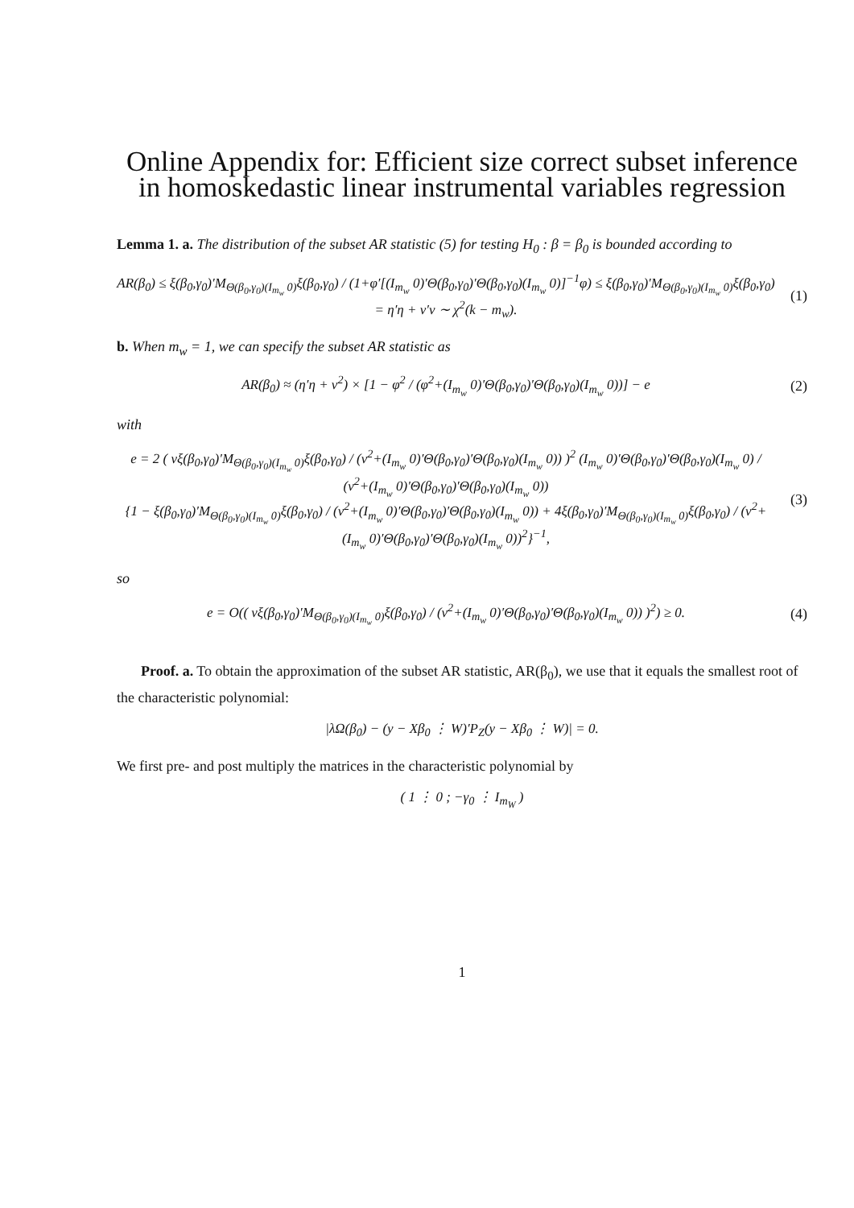Online Appendix for: Efficient size correct subset inference in homoskedastic linear instrumental variables regression
Lemma 1. a. The distribution of the subset AR statistic (5) for testing H<sub>0</sub> : β = β<sub>0</sub> is bounded according to
AR(β<sub>0</sub>) ≤ ξ(β<sub>0</sub>,γ<sub>0</sub>)′M<sub>Θ(β<sub>0</sub>,γ<sub>0</sub>)(I<sub>m<sub>w</sub></sub> 0)</sub>ξ(β<sub>0</sub>,γ<sub>0</sub>) / (1+φ′[(I<sub>m<sub>w</sub></sub> 0)′Θ(β<sub>0</sub>,γ<sub>0</sub>)′Θ(β<sub>0</sub>,γ<sub>0</sub>)(I<sub>m<sub>w</sub></sub> 0)]<sup>−1</sup>φ) ≤ ξ(β<sub>0</sub>,γ<sub>0</sub>)′M<sub>Θ(β<sub>0</sub>,γ<sub>0</sub>)(I<sub>m<sub>w</sub></sub> 0)</sub>ξ(β<sub>0</sub>,γ<sub>0</sub>)
= η′η + ν′ν ∼ χ<sup>2</sup>(k − m<sub>w</sub>).
(1)
b. When m<sub>w</sub> = 1, we can specify the subset AR statistic as
AR(β<sub>0</sub>) ≈ (η′η + ν<sup>2</sup>) × [1 − φ<sup>2</sup> / (φ<sup>2</sup>+(I<sub>m<sub>w</sub></sub> 0)′Θ(β<sub>0</sub>,γ<sub>0</sub>)′Θ(β<sub>0</sub>,γ<sub>0</sub>)(I<sub>m<sub>w</sub></sub> 0))] − e
(2)
with
e = 2 ( vξ(β<sub>0</sub>,γ<sub>0</sub>)′M<sub>Θ(β<sub>0</sub>,γ<sub>0</sub>)(I<sub>m<sub>w</sub></sub> 0)</sub>ξ(β<sub>0</sub>,γ<sub>0</sub>) / (v<sup>2</sup>+(I<sub>m<sub>w</sub></sub> 0)′Θ(β<sub>0</sub>,γ<sub>0</sub>)′Θ(β<sub>0</sub>,γ<sub>0</sub>)(I<sub>m<sub>w</sub></sub> 0)) )<sup>2</sup> (I<sub>m<sub>w</sub></sub> 0)′Θ(β<sub>0</sub>,γ<sub>0</sub>)′Θ(β<sub>0</sub>,γ<sub>0</sub>)(I<sub>m<sub>w</sub></sub> 0) / (v<sup>2</sup>+(I<sub>m<sub>w</sub></sub> 0)′Θ(β<sub>0</sub>,γ<sub>0</sub>)′Θ(β<sub>0</sub>,γ<sub>0</sub>)(I<sub>m<sub>w</sub></sub> 0))
{1 − ξ(β<sub>0</sub>,γ<sub>0</sub>)′M<sub>Θ(β<sub>0</sub>,γ<sub>0</sub>)(I<sub>m<sub>w</sub></sub> 0)</sub>ξ(β<sub>0</sub>,γ<sub>0</sub>) / (v<sup>2</sup>+(I<sub>m<sub>w</sub></sub> 0)′Θ(β<sub>0</sub>,γ<sub>0</sub>)′Θ(β<sub>0</sub>,γ<sub>0</sub>)(I<sub>m<sub>w</sub></sub> 0)) + 4ξ(β<sub>0</sub>,γ<sub>0</sub>)′M<sub>Θ(β<sub>0</sub>,γ<sub>0</sub>)(I<sub>m<sub>w</sub></sub> 0)</sub>ξ(β<sub>0</sub>,γ<sub>0</sub>) / (v<sup>2</sup>+(I<sub>m<sub>w</sub></sub> 0)′Θ(β<sub>0</sub>,γ<sub>0</sub>)′Θ(β<sub>0</sub>,γ<sub>0</sub>)(I<sub>m<sub>w</sub></sub> 0))<sup>2</sup>}<sup>−1</sup>,
(3)
so
e = O(( vξ(β<sub>0</sub>,γ<sub>0</sub>)′M<sub>Θ(β<sub>0</sub>,γ<sub>0</sub>)(I<sub>m<sub>w</sub></sub> 0)</sub>ξ(β<sub>0</sub>,γ<sub>0</sub>) / (v<sup>2</sup>+(I<sub>m<sub>w</sub></sub> 0)′Θ(β<sub>0</sub>,γ<sub>0</sub>)′Θ(β<sub>0</sub>,γ<sub>0</sub>)(I<sub>m<sub>w</sub></sub> 0)) )<sup>2</sup>) ≥ 0.
(4)
Proof. a. To obtain the approximation of the subset AR statistic, AR(β<sub>0</sub>), we use that it equals the smallest root of the characteristic polynomial:
|λΩ(β<sub>0</sub>) − (y − Xβ<sub>0</sub> ⋮ W)′P<sub>Z</sub>(y − Xβ<sub>0</sub> ⋮ W)| = 0.
We first pre- and post multiply the matrices in the characteristic polynomial by
( 1 ⋮ 0 ; −γ<sub>0</sub> ⋮ I<sub>m<sub>W</sub></sub> )
1